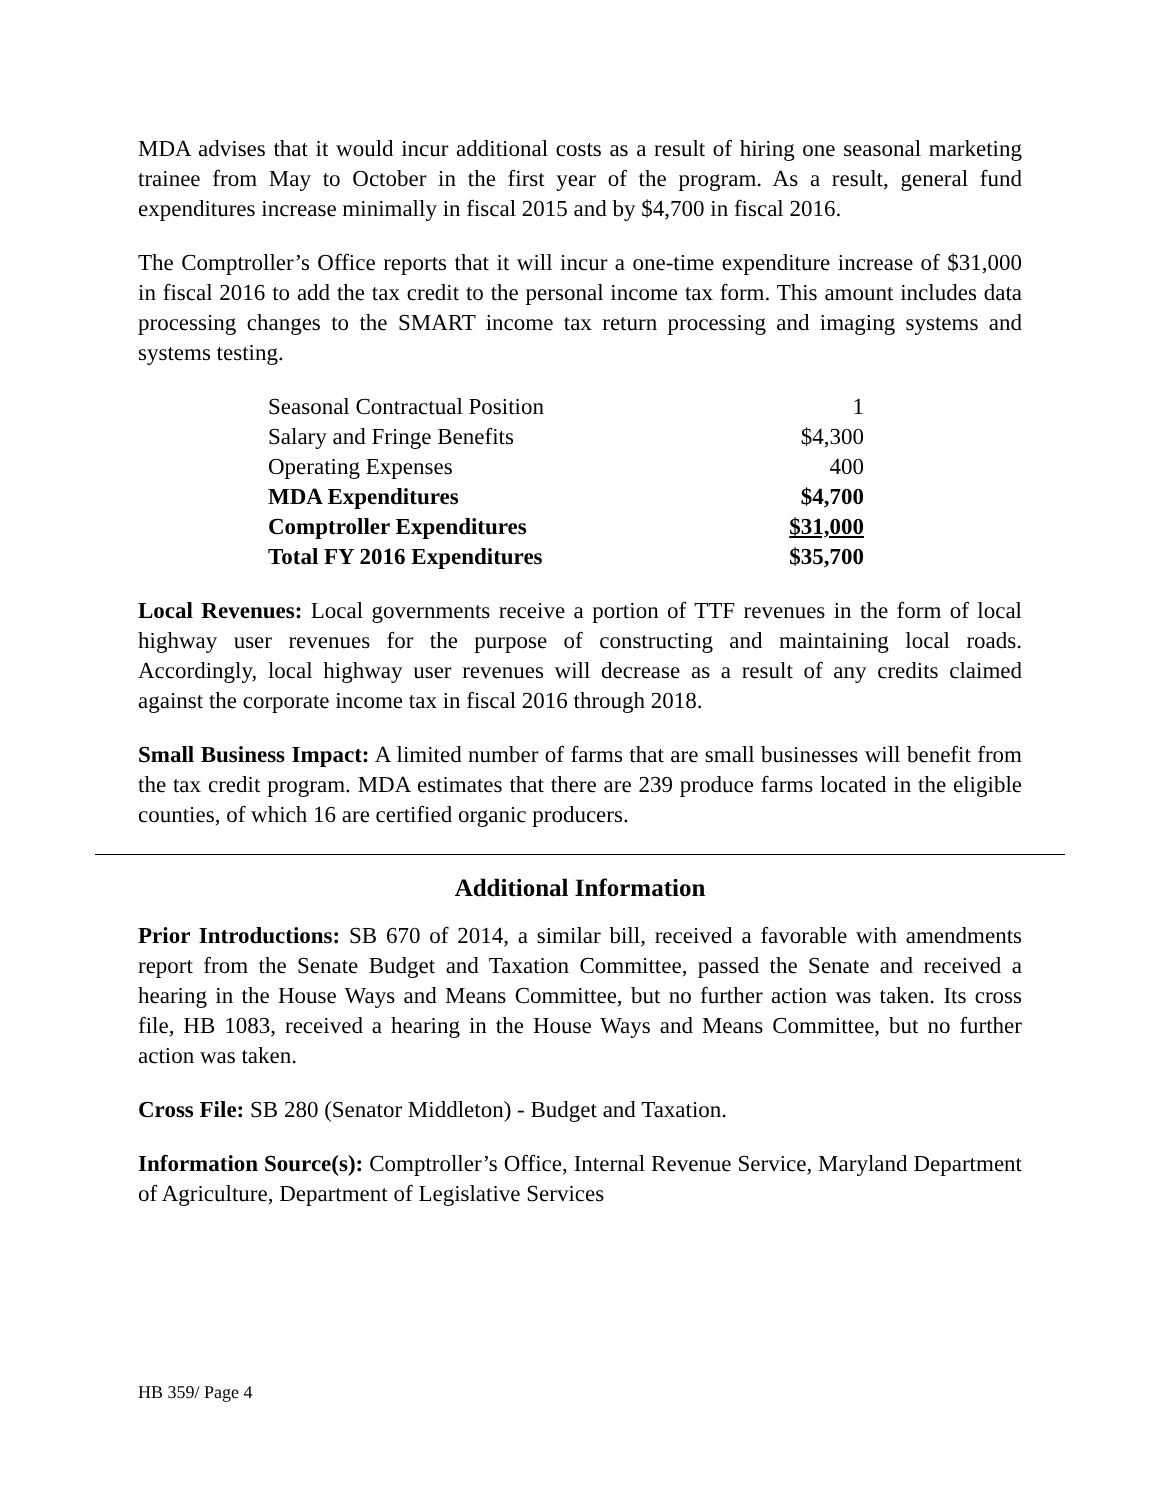MDA advises that it would incur additional costs as a result of hiring one seasonal marketing trainee from May to October in the first year of the program. As a result, general fund expenditures increase minimally in fiscal 2015 and by $4,700 in fiscal 2016.
The Comptroller’s Office reports that it will incur a one-time expenditure increase of $31,000 in fiscal 2016 to add the tax credit to the personal income tax form. This amount includes data processing changes to the SMART income tax return processing and imaging systems and systems testing.
| Seasonal Contractual Position | 1 |
| Salary and Fringe Benefits | $4,300 |
| Operating Expenses | 400 |
| MDA Expenditures | $4,700 |
| Comptroller Expenditures | $31,000 |
| Total FY 2016 Expenditures | $35,700 |
Local Revenues: Local governments receive a portion of TTF revenues in the form of local highway user revenues for the purpose of constructing and maintaining local roads. Accordingly, local highway user revenues will decrease as a result of any credits claimed against the corporate income tax in fiscal 2016 through 2018.
Small Business Impact: A limited number of farms that are small businesses will benefit from the tax credit program. MDA estimates that there are 239 produce farms located in the eligible counties, of which 16 are certified organic producers.
Additional Information
Prior Introductions: SB 670 of 2014, a similar bill, received a favorable with amendments report from the Senate Budget and Taxation Committee, passed the Senate and received a hearing in the House Ways and Means Committee, but no further action was taken. Its cross file, HB 1083, received a hearing in the House Ways and Means Committee, but no further action was taken.
Cross File: SB 280 (Senator Middleton) - Budget and Taxation.
Information Source(s): Comptroller’s Office, Internal Revenue Service, Maryland Department of Agriculture, Department of Legislative Services
HB 359/ Page 4